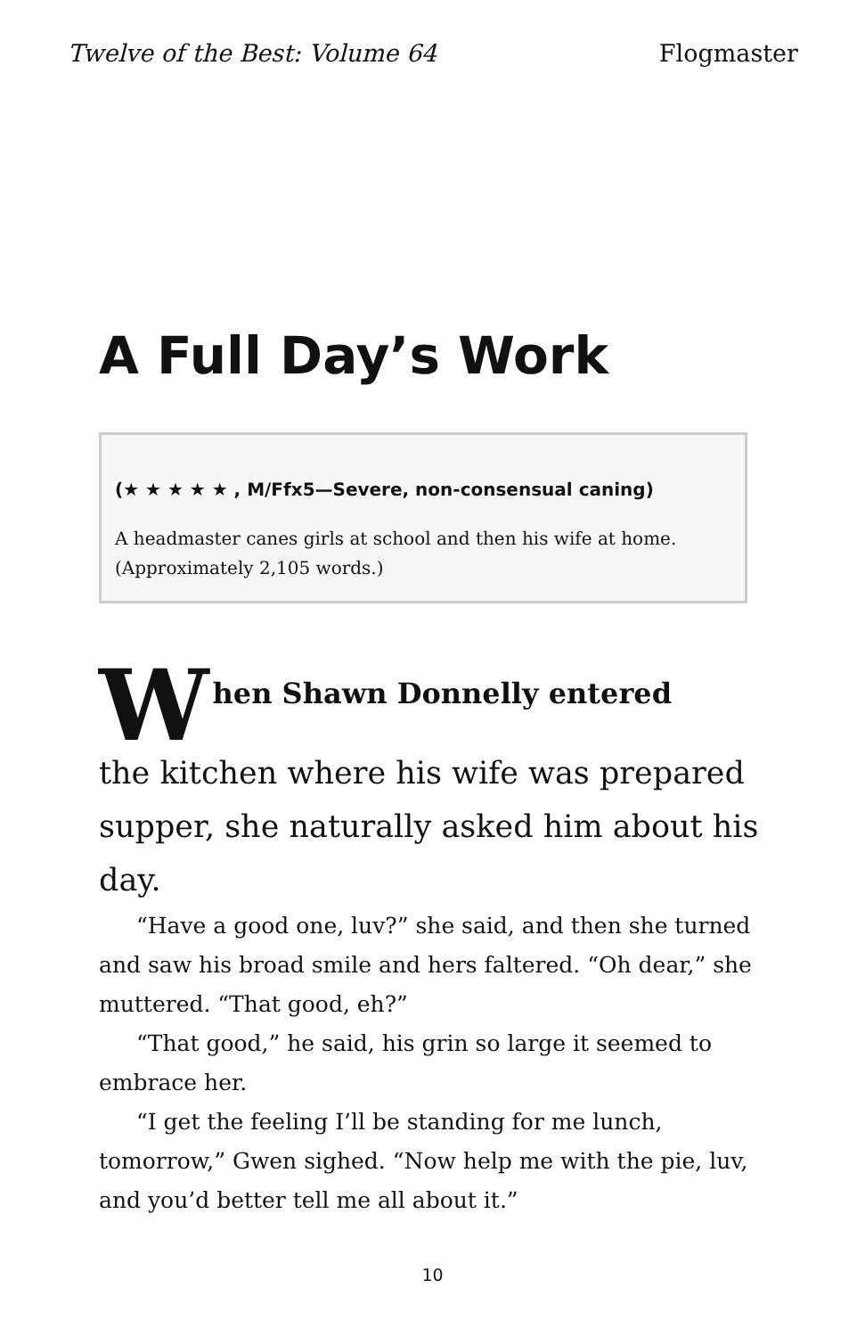Twelve of the Best: Volume 64 Flogmaster
A Full Day’s Work
(★ ★ ★ ★ ★ , M/Ffx5—Severe, non-consensual caning)
A headmaster canes girls at school and then his wife at home. (Approximately 2,105 words.)
When Shawn Donnelly entered
the kitchen where his wife was prepared supper, she naturally asked him about his day.
“Have a good one, luv?” she said, and then she turned and saw his broad smile and hers faltered. “Oh dear,” she muttered. “That good, eh?”
“That good,” he said, his grin so large it seemed to embrace her.
“I get the feeling I’ll be standing for me lunch, tomorrow,” Gwen sighed. “Now help me with the pie, luv, and you’d better tell me all about it.”
10